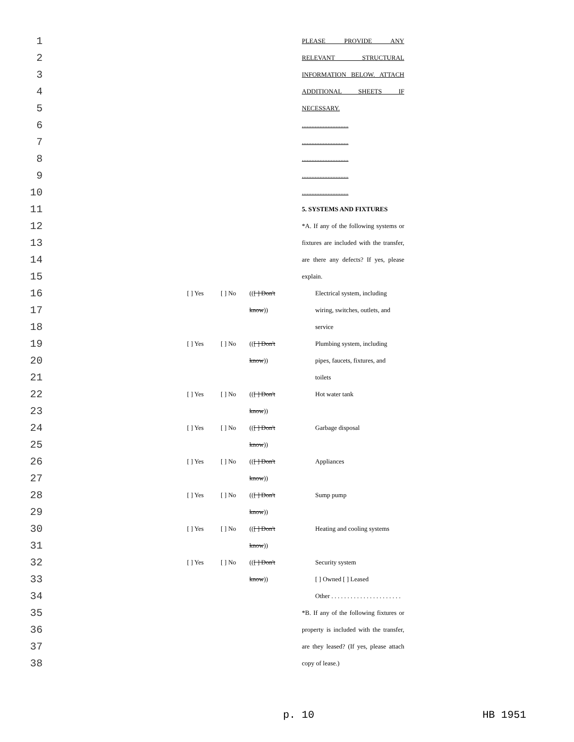| 1 | | | | | PLEASE PROVIDE ANY |
| 2 | | | | | RELEVANT STRUCTURAL |
| 3 | | | | | INFORMATION BELOW. ATTACH |
| 4 | | | | | ADDITIONAL SHEETS IF |
| 5 | | | | | NECESSARY. |
| 6 | | | | | ............................. |
| 7 | | | | | ............................. |
| 8 | | | | | ............................. |
| 9 | | | | | ............................. |
| 10 | | | | | ............................. |
| 11 | | | | | 5. SYSTEMS AND FIXTURES |
| 12 | | | | | *A. If any of the following systems or |
| 13 | | | | | fixtures are included with the transfer, |
| 14 | | | | | are there any defects? If yes, please |
| 15 | | | | | explain. |
| 16 | | [ ] Yes | [ ] No | (( [ ] Don't | Electrical system, including |
| 17 | | | | know )) | wiring, switches, outlets, and |
| 18 | | | | | service |
| 19 | | [ ] Yes | [ ] No | (( [ ] Don't | Plumbing system, including |
| 20 | | | | know )) | pipes, faucets, fixtures, and |
| 21 | | | | | toilets |
| 22 | | [ ] Yes | [ ] No | (( [ ] Don't | Hot water tank |
| 23 | | | | know )) | |
| 24 | | [ ] Yes | [ ] No | (( [ ] Don't | Garbage disposal |
| 25 | | | | know )) | |
| 26 | | [ ] Yes | [ ] No | (( [ ] Don't | Appliances |
| 27 | | | | know )) | |
| 28 | | [ ] Yes | [ ] No | (( [ ] Don't | Sump pump |
| 29 | | | | know )) | |
| 30 | | [ ] Yes | [ ] No | (( [ ] Don't | Heating and cooling systems |
| 31 | | | | know )) | |
| 32 | | [ ] Yes | [ ] No | (( [ ] Don't | Security system |
| 33 | | | | know )) | [ ] Owned [ ] Leased |
| 34 | | | | | Other . . . . . . . . . . . . . . . . . . . . . . |
| 35 | | | | | *B. If any of the following fixtures or |
| 36 | | | | | property is included with the transfer, |
| 37 | | | | | are they leased? (If yes, please attach |
| 38 | | | | | copy of lease.) |
p. 10 HB 1951